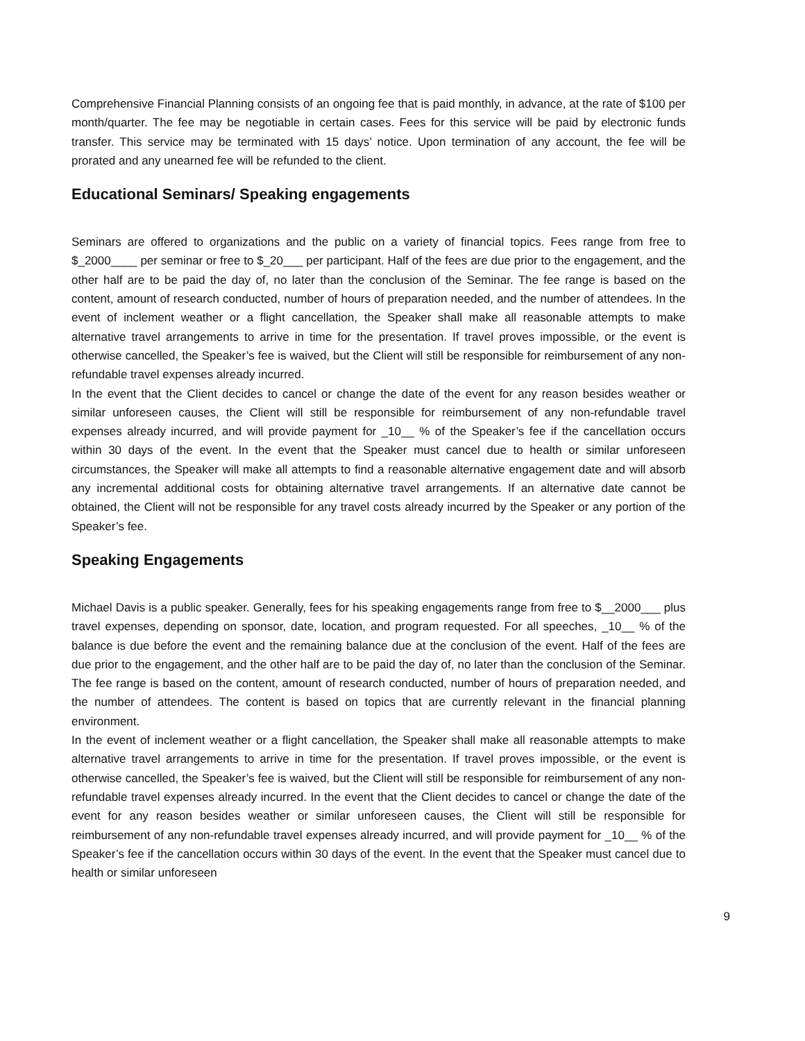Comprehensive Financial Planning consists of an ongoing fee that is paid monthly, in advance, at the rate of $100 per month/quarter. The fee may be negotiable in certain cases. Fees for this service will be paid by electronic funds transfer. This service may be terminated with 15 days’ notice. Upon termination of any account, the fee will be prorated and any unearned fee will be refunded to the client.
Educational Seminars/ Speaking engagements
Seminars are offered to organizations and the public on a variety of financial topics. Fees range from free to $_2000____ per seminar or free to $_20___ per participant. Half of the fees are due prior to the engagement, and the other half are to be paid the day of, no later than the conclusion of the Seminar. The fee range is based on the content, amount of research conducted, number of hours of preparation needed, and the number of attendees. In the event of inclement weather or a flight cancellation, the Speaker shall make all reasonable attempts to make alternative travel arrangements to arrive in time for the presentation. If travel proves impossible, or the event is otherwise cancelled, the Speaker’s fee is waived, but the Client will still be responsible for reimbursement of any non-refundable travel expenses already incurred.
In the event that the Client decides to cancel or change the date of the event for any reason besides weather or similar unforeseen causes, the Client will still be responsible for reimbursement of any non-refundable travel expenses already incurred, and will provide payment for _10__ % of the Speaker’s fee if the cancellation occurs within 30 days of the event. In the event that the Speaker must cancel due to health or similar unforeseen circumstances, the Speaker will make all attempts to find a reasonable alternative engagement date and will absorb any incremental additional costs for obtaining alternative travel arrangements. If an alternative date cannot be obtained, the Client will not be responsible for any travel costs already incurred by the Speaker or any portion of the Speaker’s fee.
Speaking Engagements
Michael Davis is a public speaker. Generally, fees for his speaking engagements range from free to $__2000___ plus travel expenses, depending on sponsor, date, location, and program requested. For all speeches, _10__ % of the balance is due before the event and the remaining balance due at the conclusion of the event. Half of the fees are due prior to the engagement, and the other half are to be paid the day of, no later than the conclusion of the Seminar. The fee range is based on the content, amount of research conducted, number of hours of preparation needed, and the number of attendees. The content is based on topics that are currently relevant in the financial planning environment.
In the event of inclement weather or a flight cancellation, the Speaker shall make all reasonable attempts to make alternative travel arrangements to arrive in time for the presentation. If travel proves impossible, or the event is otherwise cancelled, the Speaker’s fee is waived, but the Client will still be responsible for reimbursement of any non-refundable travel expenses already incurred. In the event that the Client decides to cancel or change the date of the event for any reason besides weather or similar unforeseen causes, the Client will still be responsible for reimbursement of any non-refundable travel expenses already incurred, and will provide payment for _10__ % of the Speaker’s fee if the cancellation occurs within 30 days of the event. In the event that the Speaker must cancel due to health or similar unforeseen
9